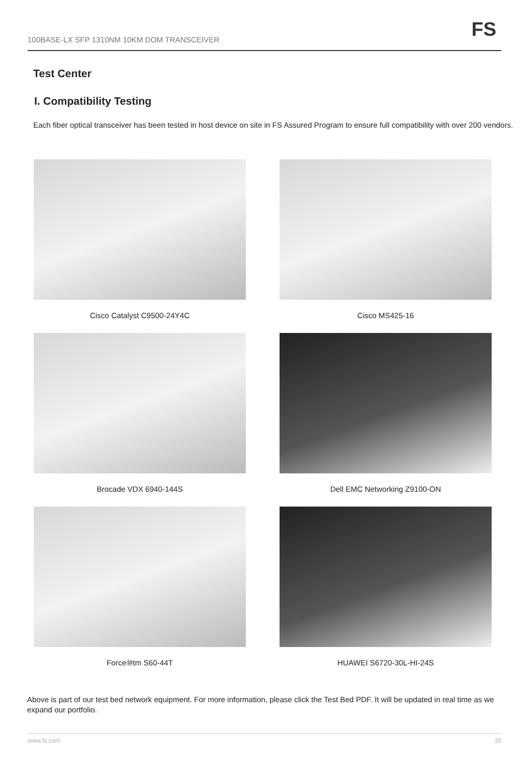100BASE-LX SFP 1310NM 10KM DOM TRANSCEIVER FS
Test Center
I. Compatibility Testing
Each fiber optical transceiver has been tested in host device on site in FS Assured Program to ensure full compatibility with over 200 vendors.
Cisco Catalyst C9500-24Y4C
Cisco MS425-16
Brocade VDX 6940-144S
Dell EMC Networking Z9100-ON
Force⑩tm S60-44T
HUAWEI S6720-30L-HI-24S
Above is part of our test bed network equipment. For more information, please click the Test Bed PDF. It will be updated in real time as we expand our portfolio.
www.fs.com 15